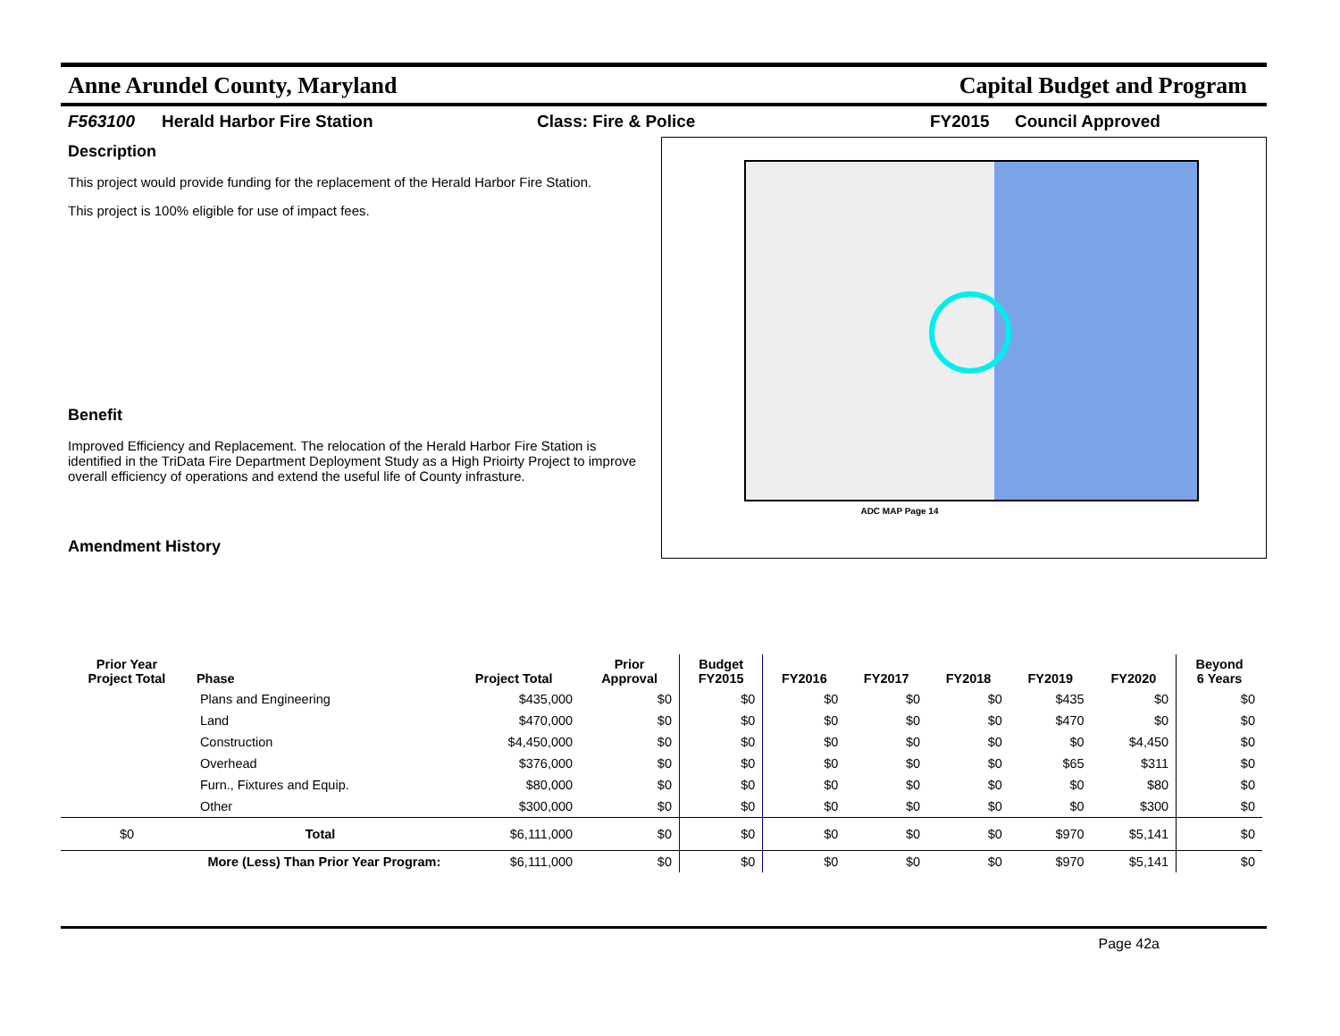Anne Arundel County, Maryland Capital Budget and Program
F563100 Herald Harbor Fire Station Class: Fire & Police FY2015 Council Approved
Description
This project would provide funding for the replacement of the Herald Harbor Fire Station.
This project is 100% eligible for use of impact fees.
Benefit
Improved Efficiency and Replacement. The relocation of the Herald Harbor Fire Station is identified in the TriData Fire Department Deployment Study as a High Prioirty Project to improve overall efficiency of operations and extend the useful life of County infrasture.
Amendment History
ADC MAP Page 14
| Prior Year Project Total | Phase | Project Total | Prior Approval | Budget FY2015 | FY2016 | FY2017 | FY2018 | FY2019 | FY2020 | Beyond 6 Years |
| --- | --- | --- | --- | --- | --- | --- | --- | --- | --- | --- |
| | Plans and Engineering | $435,000 | $0 | $0 | $0 | $0 | $0 | $435 | $0 | $0 |
| | Land | $470,000 | $0 | $0 | $0 | $0 | $0 | $470 | $0 | $0 |
| | Construction | $4,450,000 | $0 | $0 | $0 | $0 | $0 | $0 | $4,450 | $0 |
| | Overhead | $376,000 | $0 | $0 | $0 | $0 | $0 | $65 | $311 | $0 |
| | Furn., Fixtures and Equip. | $80,000 | $0 | $0 | $0 | $0 | $0 | $0 | $80 | $0 |
| | Other | $300,000 | $0 | $0 | $0 | $0 | $0 | $0 | $300 | $0 |
| $0 | Total | $6,111,000 | $0 | $0 | $0 | $0 | $0 | $970 | $5,141 | $0 |
| More (Less) Than Prior Year Program: | | $6,111,000 | $0 | $0 | $0 | $0 | $0 | $970 | $5,141 | $0 |
Page 42a